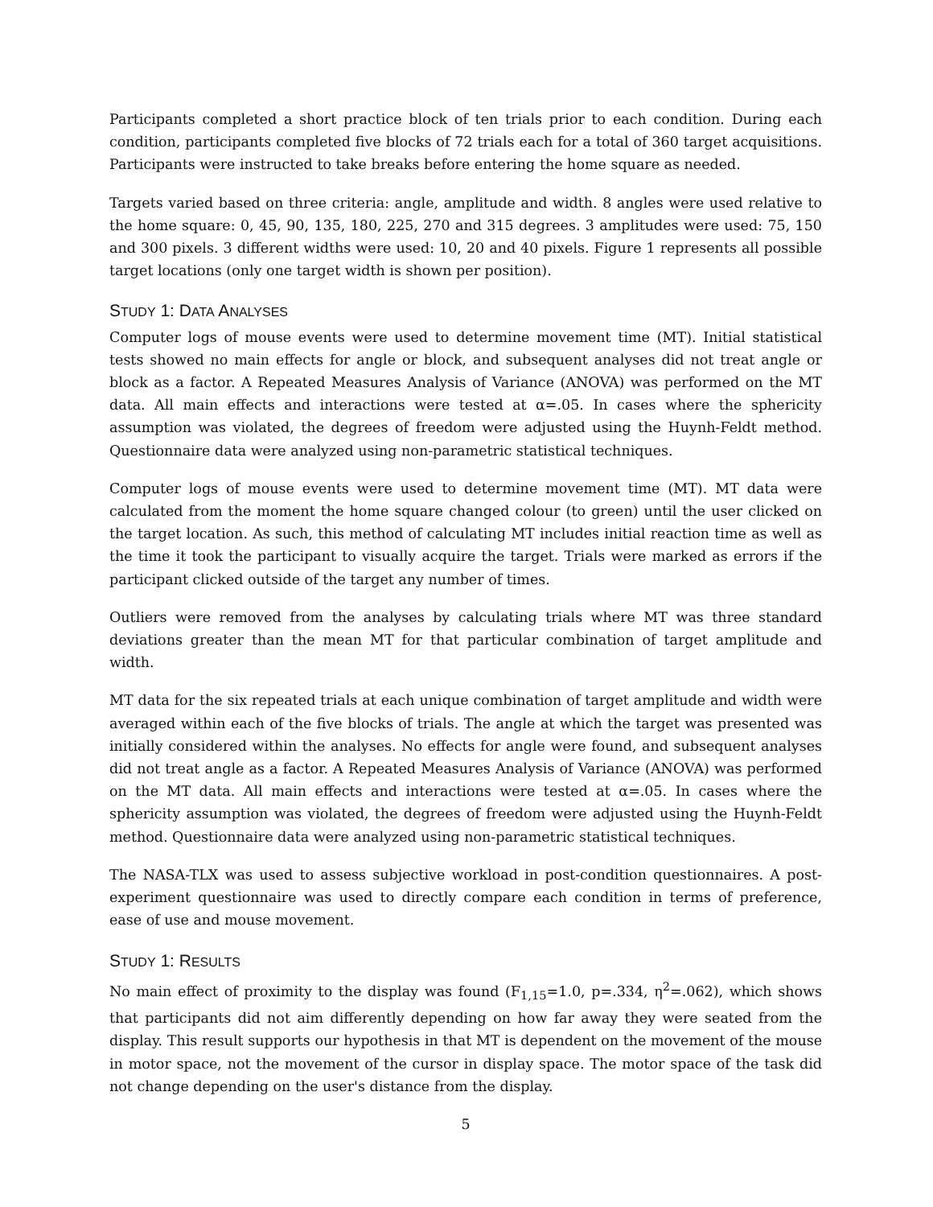Participants completed a short practice block of ten trials prior to each condition. During each condition, participants completed five blocks of 72 trials each for a total of 360 target acquisitions. Participants were instructed to take breaks before entering the home square as needed.
Targets varied based on three criteria: angle, amplitude and width. 8 angles were used relative to the home square: 0, 45, 90, 135, 180, 225, 270 and 315 degrees. 3 amplitudes were used: 75, 150 and 300 pixels. 3 different widths were used: 10, 20 and 40 pixels. Figure 1 represents all possible target locations (only one target width is shown per position).
STUDY 1: DATA ANALYSES
Computer logs of mouse events were used to determine movement time (MT). Initial statistical tests showed no main effects for angle or block, and subsequent analyses did not treat angle or block as a factor. A Repeated Measures Analysis of Variance (ANOVA) was performed on the MT data. All main effects and interactions were tested at α=.05. In cases where the sphericity assumption was violated, the degrees of freedom were adjusted using the Huynh-Feldt method. Questionnaire data were analyzed using non-parametric statistical techniques.
Computer logs of mouse events were used to determine movement time (MT). MT data were calculated from the moment the home square changed colour (to green) until the user clicked on the target location. As such, this method of calculating MT includes initial reaction time as well as the time it took the participant to visually acquire the target. Trials were marked as errors if the participant clicked outside of the target any number of times.
Outliers were removed from the analyses by calculating trials where MT was three standard deviations greater than the mean MT for that particular combination of target amplitude and width.
MT data for the six repeated trials at each unique combination of target amplitude and width were averaged within each of the five blocks of trials. The angle at which the target was presented was initially considered within the analyses. No effects for angle were found, and subsequent analyses did not treat angle as a factor. A Repeated Measures Analysis of Variance (ANOVA) was performed on the MT data. All main effects and interactions were tested at α=.05. In cases where the sphericity assumption was violated, the degrees of freedom were adjusted using the Huynh-Feldt method. Questionnaire data were analyzed using non-parametric statistical techniques.
The NASA-TLX was used to assess subjective workload in post-condition questionnaires. A post-experiment questionnaire was used to directly compare each condition in terms of preference, ease of use and mouse movement.
STUDY 1: RESULTS
No main effect of proximity to the display was found (F<sub>1,15</sub>=1.0, p=.334, η<sup>2</sup>=.062), which shows that participants did not aim differently depending on how far away they were seated from the display. This result supports our hypothesis in that MT is dependent on the movement of the mouse in motor space, not the movement of the cursor in display space. The motor space of the task did not change depending on the user's distance from the display.
5